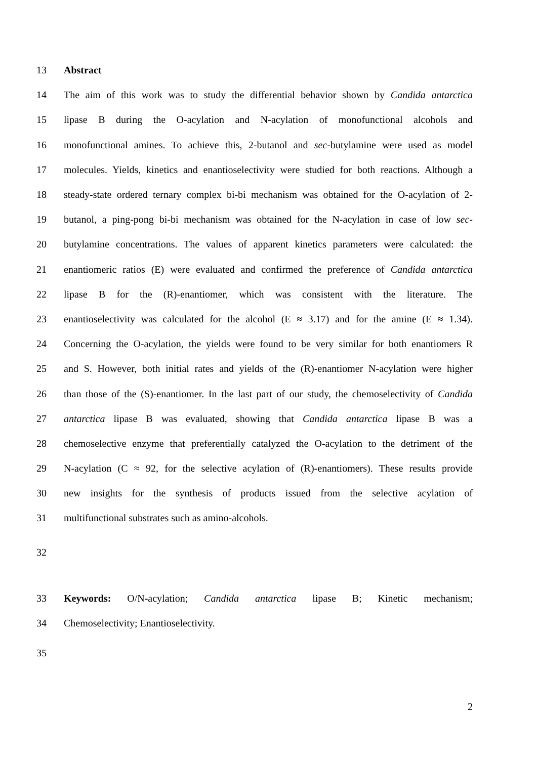13 Abstract
14 The aim of this work was to study the differential behavior shown by Candida antarctica
15 lipase B during the O-acylation and N-acylation of monofunctional alcohols and
16 monofunctional amines. To achieve this, 2-butanol and sec-butylamine were used as model
17 molecules. Yields, kinetics and enantioselectivity were studied for both reactions. Although a
18 steady-state ordered ternary complex bi-bi mechanism was obtained for the O-acylation of 2-
19 butanol, a ping-pong bi-bi mechanism was obtained for the N-acylation in case of low sec-
20 butylamine concentrations. The values of apparent kinetics parameters were calculated: the
21 enantiomeric ratios (E) were evaluated and confirmed the preference of Candida antarctica
22 lipase B for the (R)-enantiomer, which was consistent with the literature. The
23 enantioselectivity was calculated for the alcohol (E ≈ 3.17) and for the amine (E ≈ 1.34).
24 Concerning the O-acylation, the yields were found to be very similar for both enantiomers R
25 and S. However, both initial rates and yields of the (R)-enantiomer N-acylation were higher
26 than those of the (S)-enantiomer. In the last part of our study, the chemoselectivity of Candida
27 antarctica lipase B was evaluated, showing that Candida antarctica lipase B was a
28 chemoselective enzyme that preferentially catalyzed the O-acylation to the detriment of the
29 N-acylation (C ≈ 92, for the selective acylation of (R)-enantiomers). These results provide
30 new insights for the synthesis of products issued from the selective acylation of
31 multifunctional substrates such as amino-alcohols.
32
33 Keywords: O/N-acylation; Candida antarctica lipase B; Kinetic mechanism;
34 Chemoselectivity; Enantioselectivity.
35
2